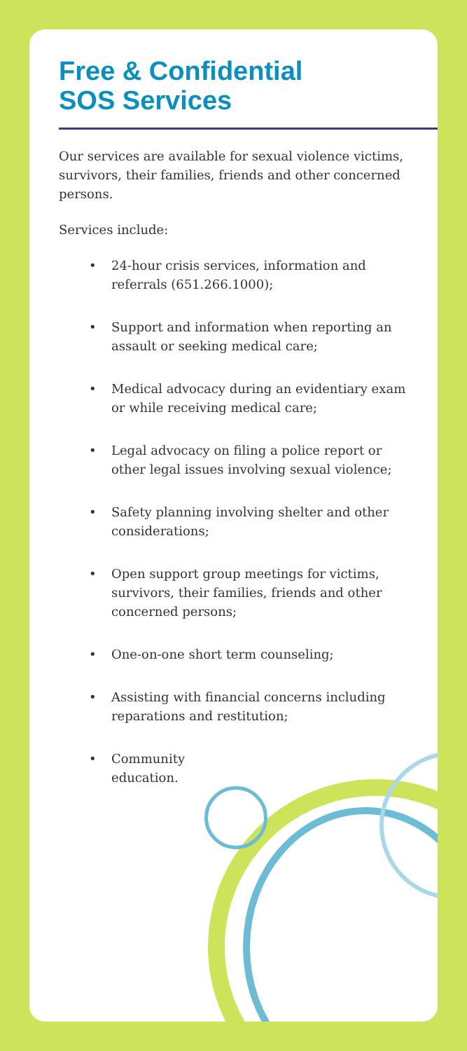Free & Confidential
SOS Services
Our services are available for sexual violence victims, survivors, their families, friends and other concerned persons.
Services include:
• 24-hour crisis services, information and referrals (651.266.1000);
• Support and information when reporting an assault or seeking medical care;
• Medical advocacy during an evidentiary exam or while receiving medical care;
• Legal advocacy on filing a police report or other legal issues involving sexual violence;
• Safety planning involving shelter and other considerations;
• Open support group meetings for victims, survivors, their families, friends and other concerned persons;
• One-on-one short term counseling;
• Assisting with financial concerns including reparations and restitution;
• Community
education.